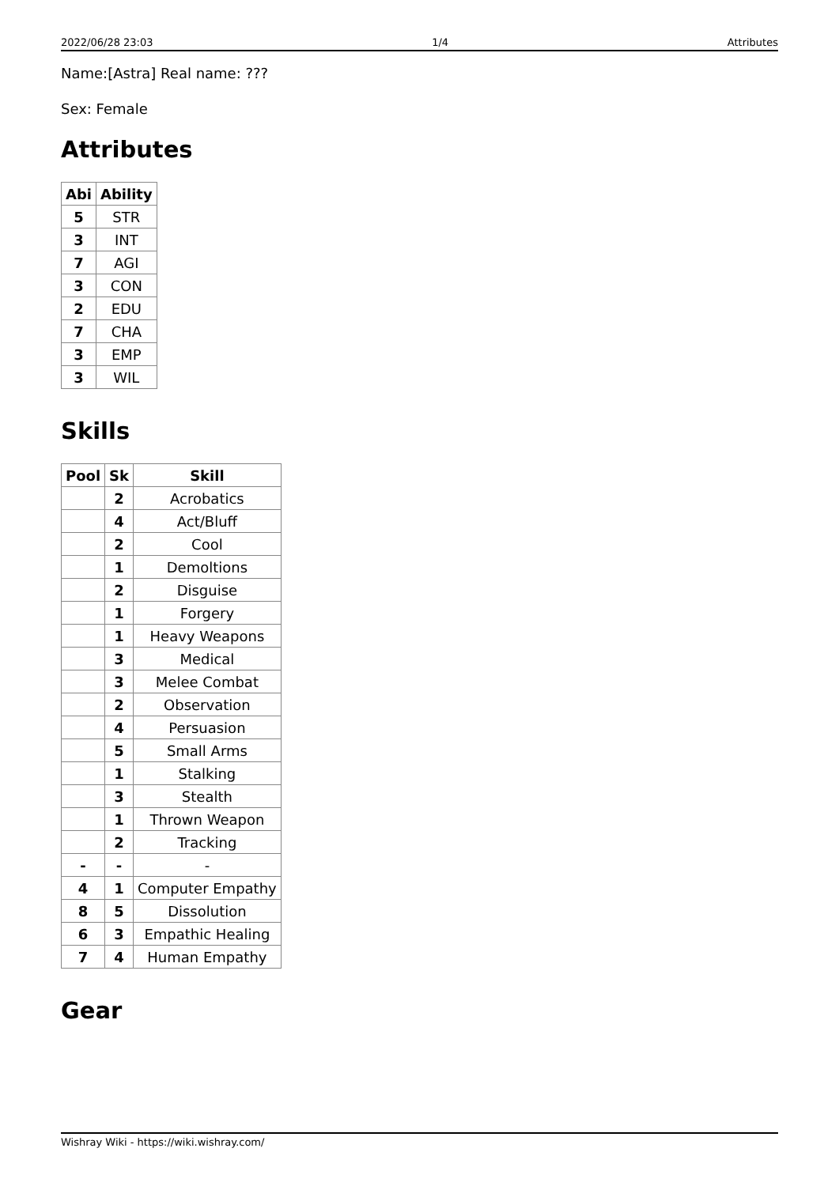2022/06/28 23:03 1/4 Attributes
Name:[Astra] Real name: ???
Sex: Female
Attributes
| Abi | Ability |
| --- | --- |
| 5 | STR |
| 3 | INT |
| 7 | AGI |
| 3 | CON |
| 2 | EDU |
| 7 | CHA |
| 3 | EMP |
| 3 | WIL |
Skills
| Pool | Sk | Skill |
| --- | --- | --- |
| | 2 | Acrobatics |
| | 4 | Act/Bluff |
| | 2 | Cool |
| | 1 | Demoltions |
| | 2 | Disguise |
| | 1 | Forgery |
| | 1 | Heavy Weapons |
| | 3 | Medical |
| | 3 | Melee Combat |
| | 2 | Observation |
| | 4 | Persuasion |
| | 5 | Small Arms |
| | 1 | Stalking |
| | 3 | Stealth |
| | 1 | Thrown Weapon |
| | 2 | Tracking |
| - | - | - |
| 4 | 1 | Computer Empathy |
| 8 | 5 | Dissolution |
| 6 | 3 | Empathic Healing |
| 7 | 4 | Human Empathy |
Gear
Wishray Wiki - https://wiki.wishray.com/